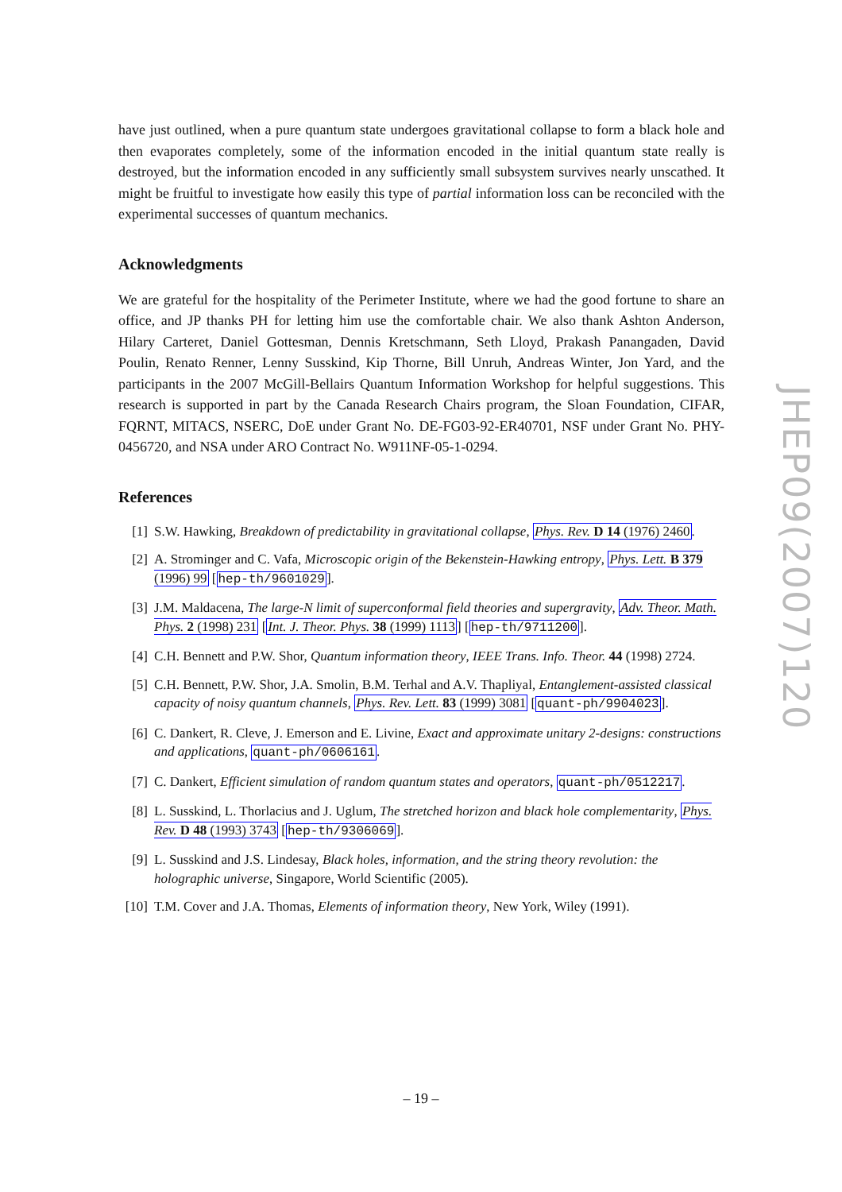have just outlined, when a pure quantum state undergoes gravitational collapse to form a black hole and then evaporates completely, some of the information encoded in the initial quantum state really is destroyed, but the information encoded in any sufficiently small subsystem survives nearly unscathed. It might be fruitful to investigate how easily this type of partial information loss can be reconciled with the experimental successes of quantum mechanics.
Acknowledgments
We are grateful for the hospitality of the Perimeter Institute, where we had the good fortune to share an office, and JP thanks PH for letting him use the comfortable chair. We also thank Ashton Anderson, Hilary Carteret, Daniel Gottesman, Dennis Kretschmann, Seth Lloyd, Prakash Panangaden, David Poulin, Renato Renner, Lenny Susskind, Kip Thorne, Bill Unruh, Andreas Winter, Jon Yard, and the participants in the 2007 McGill-Bellairs Quantum Information Workshop for helpful suggestions. This research is supported in part by the Canada Research Chairs program, the Sloan Foundation, CIFAR, FQRNT, MITACS, NSERC, DoE under Grant No. DE-FG03-92-ER40701, NSF under Grant No. PHY-0456720, and NSA under ARO Contract No. W911NF-05-1-0294.
References
[1] S.W. Hawking, Breakdown of predictability in gravitational collapse, Phys. Rev. D 14 (1976) 2460.
[2] A. Strominger and C. Vafa, Microscopic origin of the Bekenstein-Hawking entropy, Phys. Lett. B 379 (1996) 99 [hep-th/9601029].
[3] J.M. Maldacena, The large-N limit of superconformal field theories and supergravity, Adv. Theor. Math. Phys. 2 (1998) 231 [Int. J. Theor. Phys. 38 (1999) 1113] [hep-th/9711200].
[4] C.H. Bennett and P.W. Shor, Quantum information theory, IEEE Trans. Info. Theor. 44 (1998) 2724.
[5] C.H. Bennett, P.W. Shor, J.A. Smolin, B.M. Terhal and A.V. Thapliyal, Entanglement-assisted classical capacity of noisy quantum channels, Phys. Rev. Lett. 83 (1999) 3081 [quant-ph/9904023].
[6] C. Dankert, R. Cleve, J. Emerson and E. Livine, Exact and approximate unitary 2-designs: constructions and applications, quant-ph/0606161.
[7] C. Dankert, Efficient simulation of random quantum states and operators, quant-ph/0512217.
[8] L. Susskind, L. Thorlacius and J. Uglum, The stretched horizon and black hole complementarity, Phys. Rev. D 48 (1993) 3743 [hep-th/9306069].
[9] L. Susskind and J.S. Lindesay, Black holes, information, and the string theory revolution: the holographic universe, Singapore, World Scientific (2005).
[10] T.M. Cover and J.A. Thomas, Elements of information theory, New York, Wiley (1991).
JHEP09(2007)120
– 19 –